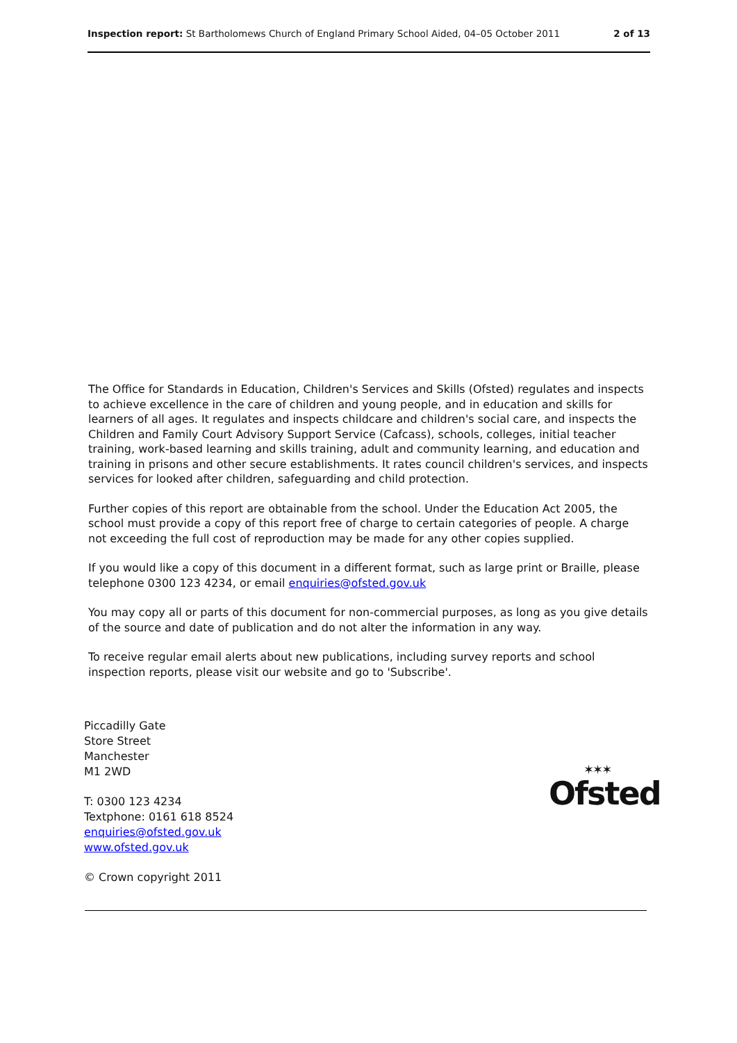Inspection report: St Bartholomews Church of England Primary School Aided, 04–05 October 2011 2 of 13
The Office for Standards in Education, Children's Services and Skills (Ofsted) regulates and inspects to achieve excellence in the care of children and young people, and in education and skills for learners of all ages. It regulates and inspects childcare and children's social care, and inspects the Children and Family Court Advisory Support Service (Cafcass), schools, colleges, initial teacher training, work-based learning and skills training, adult and community learning, and education and training in prisons and other secure establishments. It rates council children's services, and inspects services for looked after children, safeguarding and child protection.
Further copies of this report are obtainable from the school. Under the Education Act 2005, the school must provide a copy of this report free of charge to certain categories of people. A charge not exceeding the full cost of reproduction may be made for any other copies supplied.
If you would like a copy of this document in a different format, such as large print or Braille, please telephone 0300 123 4234, or email enquiries@ofsted.gov.uk
You may copy all or parts of this document for non-commercial purposes, as long as you give details of the source and date of publication and do not alter the information in any way.
To receive regular email alerts about new publications, including survey reports and school inspection reports, please visit our website and go to 'Subscribe'.
Piccadilly Gate
Store Street
Manchester
M1 2WD
T: 0300 123 4234
Textphone: 0161 618 8524
enquiries@ofsted.gov.uk
www.ofsted.gov.uk
© Crown copyright 2011
✶✶✶
Ofsted